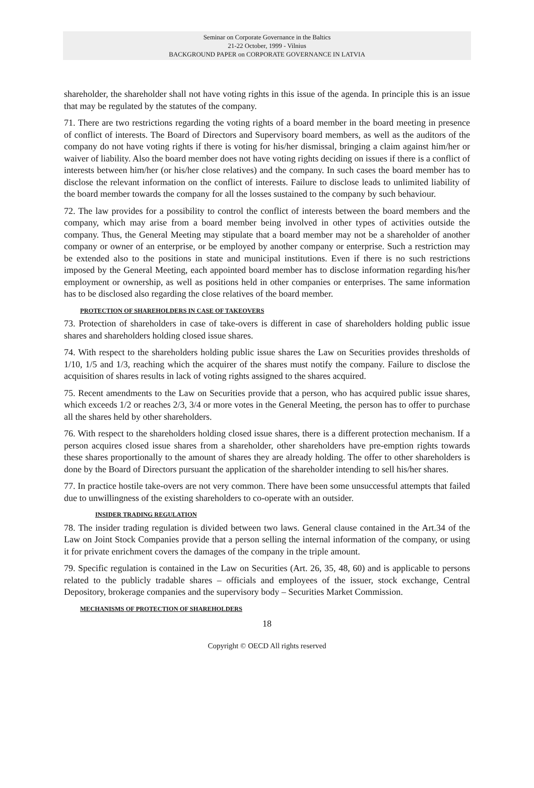Seminar on Corporate Governance in the Baltics
21-22 October, 1999 - Vilnius
BACKGROUND PAPER on CORPORATE GOVERNANCE IN LATVIA
shareholder, the shareholder shall not have voting rights in this issue of the agenda. In principle this is an issue that may be regulated by the statutes of the company.
71. There are two restrictions regarding the voting rights of a board member in the board meeting in presence of conflict of interests. The Board of Directors and Supervisory board members, as well as the auditors of the company do not have voting rights if there is voting for his/her dismissal, bringing a claim against him/her or waiver of liability. Also the board member does not have voting rights deciding on issues if there is a conflict of interests between him/her (or his/her close relatives) and the company. In such cases the board member has to disclose the relevant information on the conflict of interests. Failure to disclose leads to unlimited liability of the board member towards the company for all the losses sustained to the company by such behaviour.
72. The law provides for a possibility to control the conflict of interests between the board members and the company, which may arise from a board member being involved in other types of activities outside the company. Thus, the General Meeting may stipulate that a board member may not be a shareholder of another company or owner of an enterprise, or be employed by another company or enterprise. Such a restriction may be extended also to the positions in state and municipal institutions. Even if there is no such restrictions imposed by the General Meeting, each appointed board member has to disclose information regarding his/her employment or ownership, as well as positions held in other companies or enterprises. The same information has to be disclosed also regarding the close relatives of the board member.
PROTECTION OF SHAREHOLDERS IN CASE OF TAKEOVERS
73. Protection of shareholders in case of take-overs is different in case of shareholders holding public issue shares and shareholders holding closed issue shares.
74. With respect to the shareholders holding public issue shares the Law on Securities provides thresholds of 1/10, 1/5 and 1/3, reaching which the acquirer of the shares must notify the company. Failure to disclose the acquisition of shares results in lack of voting rights assigned to the shares acquired.
75. Recent amendments to the Law on Securities provide that a person, who has acquired public issue shares, which exceeds 1/2 or reaches 2/3, 3/4 or more votes in the General Meeting, the person has to offer to purchase all the shares held by other shareholders.
76. With respect to the shareholders holding closed issue shares, there is a different protection mechanism. If a person acquires closed issue shares from a shareholder, other shareholders have pre-emption rights towards these shares proportionally to the amount of shares they are already holding. The offer to other shareholders is done by the Board of Directors pursuant the application of the shareholder intending to sell his/her shares.
77. In practice hostile take-overs are not very common. There have been some unsuccessful attempts that failed due to unwillingness of the existing shareholders to co-operate with an outsider.
INSIDER TRADING REGULATION
78. The insider trading regulation is divided between two laws. General clause contained in the Art.34 of the Law on Joint Stock Companies provide that a person selling the internal information of the company, or using it for private enrichment covers the damages of the company in the triple amount.
79. Specific regulation is contained in the Law on Securities (Art. 26, 35, 48, 60) and is applicable to persons related to the publicly tradable shares – officials and employees of the issuer, stock exchange, Central Depository, brokerage companies and the supervisory body – Securities Market Commission.
MECHANISMS OF PROTECTION OF SHAREHOLDERS
18
Copyright © OECD All rights reserved